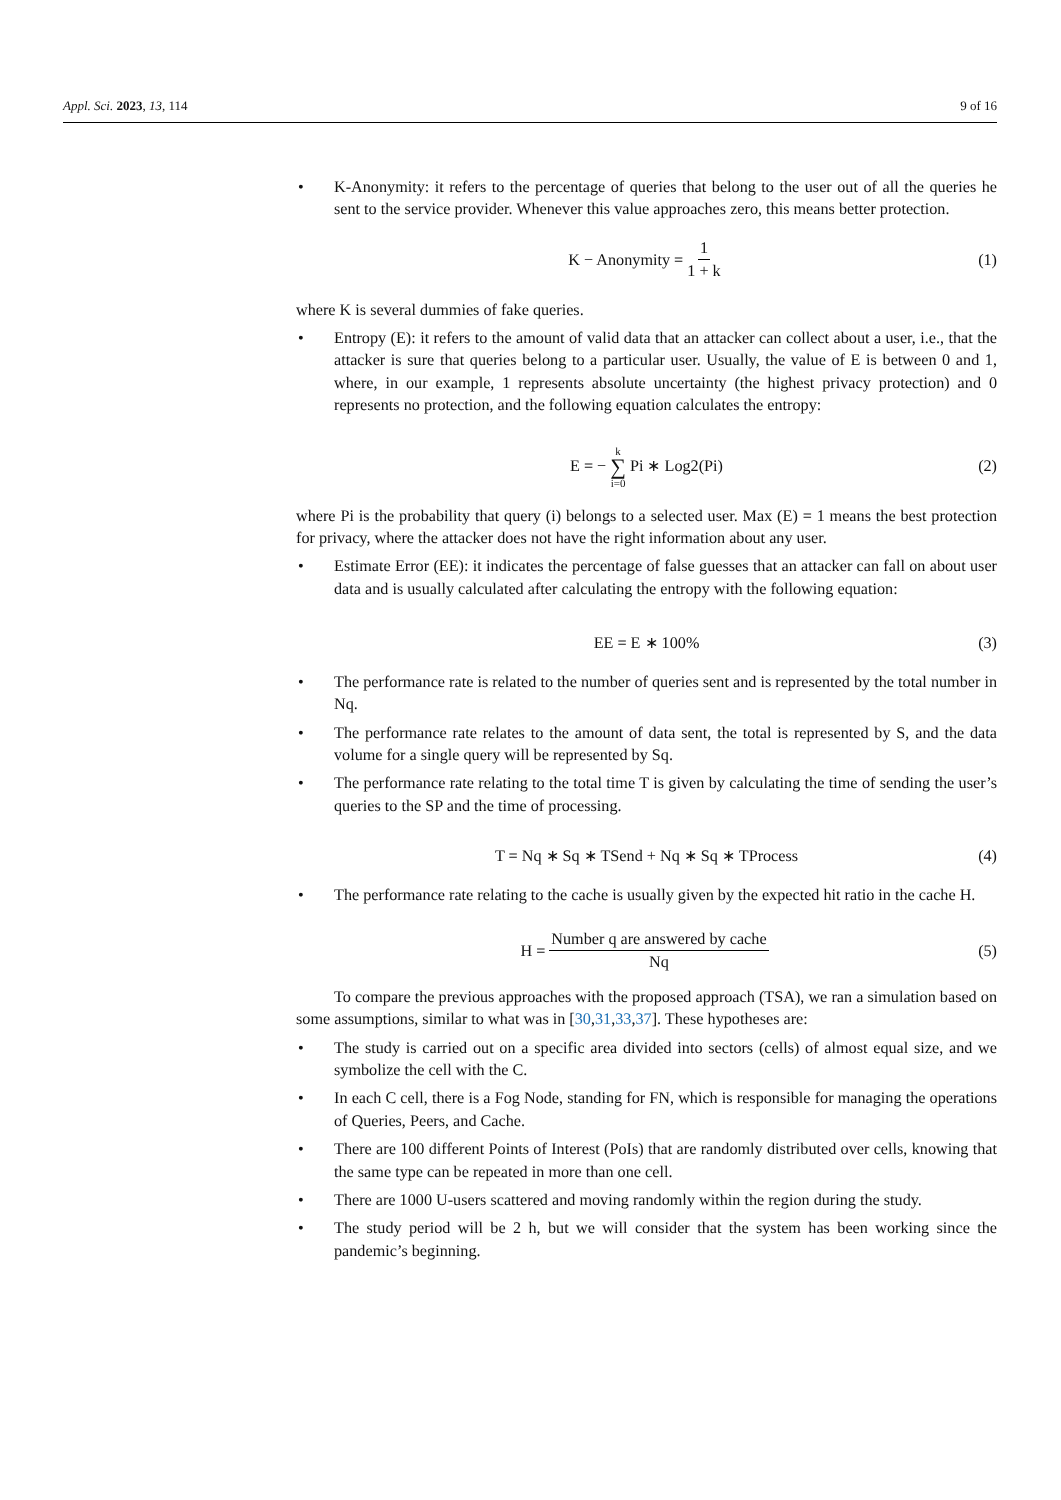Appl. Sci. 2023, 13, 114 9 of 16
• K-Anonymity: it refers to the percentage of queries that belong to the user out of all the queries he sent to the service provider. Whenever this value approaches zero, this means better protection.
K − Anonymity = 1 1 + k (1)
where K is several dummies of fake queries.
• Entropy (E): it refers to the amount of valid data that an attacker can collect about a user, i.e., that the attacker is sure that queries belong to a particular user. Usually, the value of E is between 0 and 1, where, in our example, 1 represents absolute uncertainty (the highest privacy protection) and 0 represents no protection, and the following equation calculates the entropy:
E = − k ∑ i=0 Pi ∗ Log2(Pi) (2)
where Pi is the probability that query (i) belongs to a selected user. Max (E) = 1 means the best protection for privacy, where the attacker does not have the right information about any user.
• Estimate Error (EE): it indicates the percentage of false guesses that an attacker can fall on about user data and is usually calculated after calculating the entropy with the following equation:
EE = E ∗ 100% (3)
• The performance rate is related to the number of queries sent and is represented by the total number in Nq.
• The performance rate relates to the amount of data sent, the total is represented by S, and the data volume for a single query will be represented by Sq.
• The performance rate relating to the total time T is given by calculating the time of sending the user’s queries to the SP and the time of processing.
T = Nq ∗ Sq ∗ TSend + Nq ∗ Sq ∗ TProcess (4)
• The performance rate relating to the cache is usually given by the expected hit ratio in the cache H.
H = Number q are answered by cache Nq (5)
To compare the previous approaches with the proposed approach (TSA), we ran a simulation based on some assumptions, similar to what was in [30,31,33,37]. These hypotheses are:
• The study is carried out on a specific area divided into sectors (cells) of almost equal size, and we symbolize the cell with the C.
• In each C cell, there is a Fog Node, standing for FN, which is responsible for managing the operations of Queries, Peers, and Cache.
• There are 100 different Points of Interest (PoIs) that are randomly distributed over cells, knowing that the same type can be repeated in more than one cell.
• There are 1000 U-users scattered and moving randomly within the region during the study.
• The study period will be 2 h, but we will consider that the system has been working since the pandemic’s beginning.